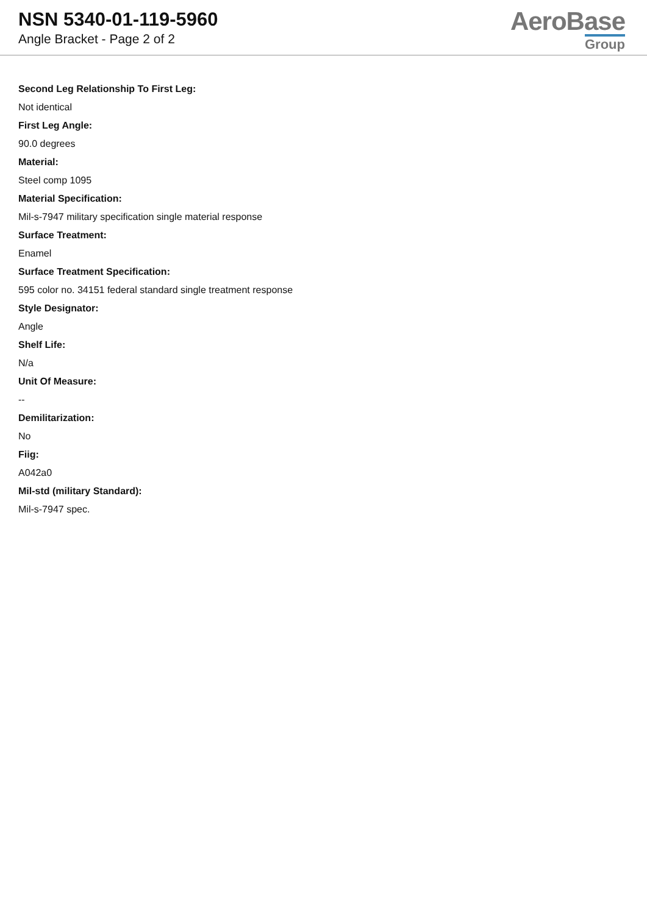NSN 5340-01-119-5960
Angle Bracket - Page 2 of 2
AeroBase
Group
Second Leg Relationship To First Leg:
Not identical
First Leg Angle:
90.0 degrees
Material:
Steel comp 1095
Material Specification:
Mil-s-7947 military specification single material response
Surface Treatment:
Enamel
Surface Treatment Specification:
595 color no. 34151 federal standard single treatment response
Style Designator:
Angle
Shelf Life:
N/a
Unit Of Measure:
--
Demilitarization:
No
Fiig:
A042a0
Mil-std (military Standard):
Mil-s-7947 spec.